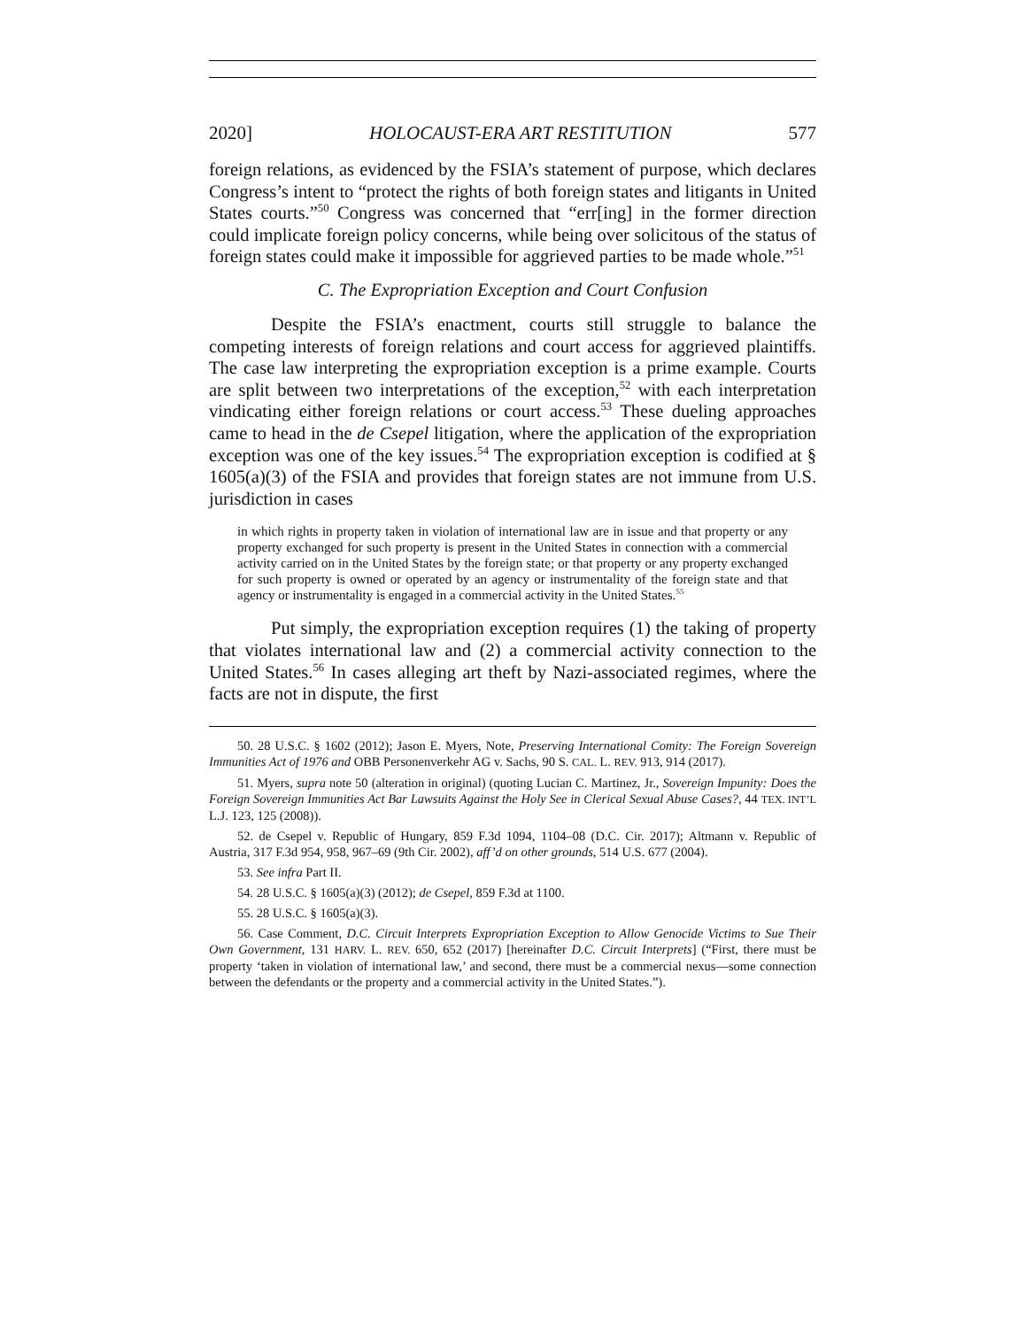2020] HOLOCAUST-ERA ART RESTITUTION 577
foreign relations, as evidenced by the FSIA’s statement of purpose, which declares Congress’s intent to “protect the rights of both foreign states and litigants in United States courts.”<sup>50</sup> Congress was concerned that “err[ing] in the former direction could implicate foreign policy concerns, while being over solicitous of the status of foreign states could make it impossible for aggrieved parties to be made whole.”<sup>51</sup>
C. The Expropriation Exception and Court Confusion
Despite the FSIA’s enactment, courts still struggle to balance the competing interests of foreign relations and court access for aggrieved plaintiffs. The case law interpreting the expropriation exception is a prime example. Courts are split between two interpretations of the exception,<sup>52</sup> with each interpretation vindicating either foreign relations or court access.<sup>53</sup> These dueling approaches came to head in the de Csepel litigation, where the application of the expropriation exception was one of the key issues.<sup>54</sup> The expropriation exception is codified at § 1605(a)(3) of the FSIA and provides that foreign states are not immune from U.S. jurisdiction in cases
in which rights in property taken in violation of international law are in issue and that property or any property exchanged for such property is present in the United States in connection with a commercial activity carried on in the United States by the foreign state; or that property or any property exchanged for such property is owned or operated by an agency or instrumentality of the foreign state and that agency or instrumentality is engaged in a commercial activity in the United States.<sup>55</sup>
Put simply, the expropriation exception requires (1) the taking of property that violates international law and (2) a commercial activity connection to the United States.<sup>56</sup> In cases alleging art theft by Nazi-associated regimes, where the facts are not in dispute, the first
50. 28 U.S.C. § 1602 (2012); Jason E. Myers, Note, Preserving International Comity: The Foreign Sovereign Immunities Act of 1976 and OBB Personenverkehr AG v. Sachs, 90 S. CAL. L. REV. 913, 914 (2017).
51. Myers, supra note 50 (alteration in original) (quoting Lucian C. Martinez, Jr., Sovereign Impunity: Does the Foreign Sovereign Immunities Act Bar Lawsuits Against the Holy See in Clerical Sexual Abuse Cases?, 44 TEX. INT’L L.J. 123, 125 (2008)).
52. de Csepel v. Republic of Hungary, 859 F.3d 1094, 1104–08 (D.C. Cir. 2017); Altmann v. Republic of Austria, 317 F.3d 954, 958, 967–69 (9th Cir. 2002), aff’d on other grounds, 514 U.S. 677 (2004).
53. See infra Part II.
54. 28 U.S.C. § 1605(a)(3) (2012); de Csepel, 859 F.3d at 1100.
55. 28 U.S.C. § 1605(a)(3).
56. Case Comment, D.C. Circuit Interprets Expropriation Exception to Allow Genocide Victims to Sue Their Own Government, 131 HARV. L. REV. 650, 652 (2017) [hereinafter D.C. Circuit Interprets] (“First, there must be property ‘taken in violation of international law,’ and second, there must be a commercial nexus—some connection between the defendants or the property and a commercial activity in the United States.”).